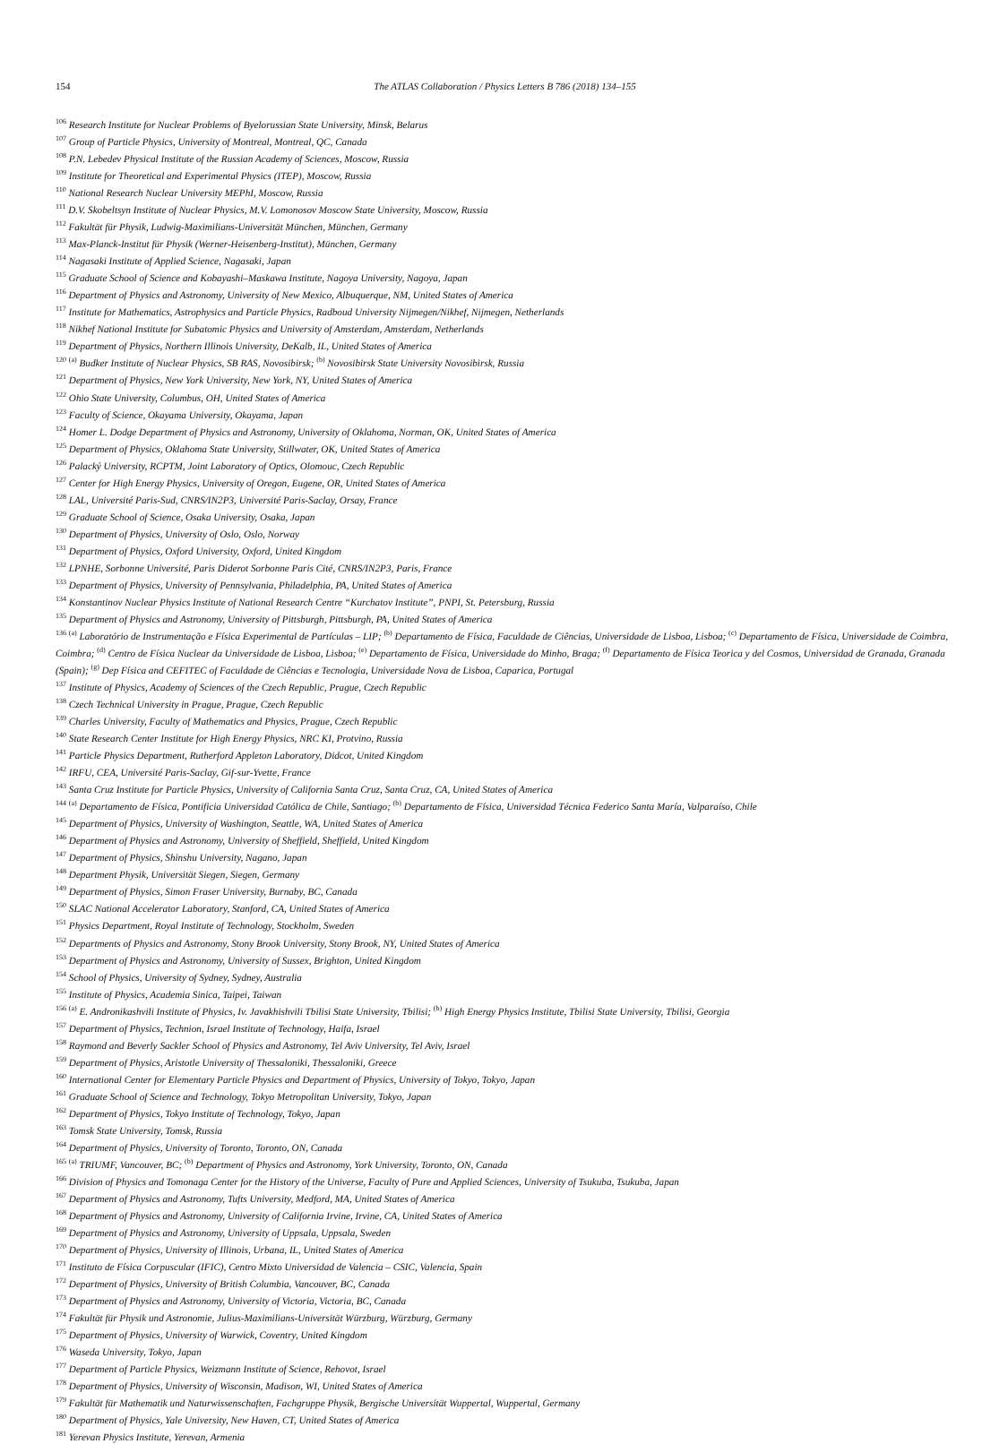154 The ATLAS Collaboration / Physics Letters B 786 (2018) 134–155
<sup>106</sup> Research Institute for Nuclear Problems of Byelorussian State University, Minsk, Belarus
<sup>107</sup> Group of Particle Physics, University of Montreal, Montreal, QC, Canada
<sup>108</sup> P.N. Lebedev Physical Institute of the Russian Academy of Sciences, Moscow, Russia
<sup>109</sup> Institute for Theoretical and Experimental Physics (ITEP), Moscow, Russia
<sup>110</sup> National Research Nuclear University MEPhI, Moscow, Russia
<sup>111</sup> D.V. Skobeltsyn Institute of Nuclear Physics, M.V. Lomonosov Moscow State University, Moscow, Russia
<sup>112</sup> Fakultät für Physik, Ludwig-Maximilians-Universität München, München, Germany
<sup>113</sup> Max-Planck-Institut für Physik (Werner-Heisenberg-Institut), München, Germany
<sup>114</sup> Nagasaki Institute of Applied Science, Nagasaki, Japan
<sup>115</sup> Graduate School of Science and Kobayashi–Maskawa Institute, Nagoya University, Nagoya, Japan
<sup>116</sup> Department of Physics and Astronomy, University of New Mexico, Albuquerque, NM, United States of America
<sup>117</sup> Institute for Mathematics, Astrophysics and Particle Physics, Radboud University Nijmegen/Nikhef, Nijmegen, Netherlands
<sup>118</sup> Nikhef National Institute for Subatomic Physics and University of Amsterdam, Amsterdam, Netherlands
<sup>119</sup> Department of Physics, Northern Illinois University, DeKalb, IL, United States of America
<sup>120</sup> <sup>(a)</sup> Budker Institute of Nuclear Physics, SB RAS, Novosibirsk; <sup>(b)</sup> Novosibirsk State University Novosibirsk, Russia
<sup>121</sup> Department of Physics, New York University, New York, NY, United States of America
<sup>122</sup> Ohio State University, Columbus, OH, United States of America
<sup>123</sup> Faculty of Science, Okayama University, Okayama, Japan
<sup>124</sup> Homer L. Dodge Department of Physics and Astronomy, University of Oklahoma, Norman, OK, United States of America
<sup>125</sup> Department of Physics, Oklahoma State University, Stillwater, OK, United States of America
<sup>126</sup> Palacký University, RCPTM, Joint Laboratory of Optics, Olomouc, Czech Republic
<sup>127</sup> Center for High Energy Physics, University of Oregon, Eugene, OR, United States of America
<sup>128</sup> LAL, Université Paris-Sud, CNRS/IN2P3, Université Paris-Saclay, Orsay, France
<sup>129</sup> Graduate School of Science, Osaka University, Osaka, Japan
<sup>130</sup> Department of Physics, University of Oslo, Oslo, Norway
<sup>131</sup> Department of Physics, Oxford University, Oxford, United Kingdom
<sup>132</sup> LPNHE, Sorbonne Université, Paris Diderot Sorbonne Paris Cité, CNRS/IN2P3, Paris, France
<sup>133</sup> Department of Physics, University of Pennsylvania, Philadelphia, PA, United States of America
<sup>134</sup> Konstantinov Nuclear Physics Institute of National Research Centre “Kurchatov Institute”, PNPI, St. Petersburg, Russia
<sup>135</sup> Department of Physics and Astronomy, University of Pittsburgh, Pittsburgh, PA, United States of America
<sup>136</sup> <sup>(a)</sup> Laboratório de Instrumentação e Física Experimental de Partículas – LIP; <sup>(b)</sup> Departamento de Física, Faculdade de Ciências, Universidade de Lisboa, Lisboa; <sup>(c)</sup> Departamento de Física, Universidade de Coimbra, Coimbra; <sup>(d)</sup> Centro de Física Nuclear da Universidade de Lisboa, Lisboa; <sup>(e)</sup> Departamento de Física, Universidade do Minho, Braga; <sup>(f)</sup> Departamento de Física Teorica y del Cosmos, Universidad de Granada, Granada (Spain); <sup>(g)</sup> Dep Física and CEFITEC of Faculdade de Ciências e Tecnologia, Universidade Nova de Lisboa, Caparica, Portugal
<sup>137</sup> Institute of Physics, Academy of Sciences of the Czech Republic, Prague, Czech Republic
<sup>138</sup> Czech Technical University in Prague, Prague, Czech Republic
<sup>139</sup> Charles University, Faculty of Mathematics and Physics, Prague, Czech Republic
<sup>140</sup> State Research Center Institute for High Energy Physics, NRC KI, Protvino, Russia
<sup>141</sup> Particle Physics Department, Rutherford Appleton Laboratory, Didcot, United Kingdom
<sup>142</sup> IRFU, CEA, Université Paris-Saclay, Gif-sur-Yvette, France
<sup>143</sup> Santa Cruz Institute for Particle Physics, University of California Santa Cruz, Santa Cruz, CA, United States of America
<sup>144</sup> <sup>(a)</sup> Departamento de Física, Pontificia Universidad Católica de Chile, Santiago; <sup>(b)</sup> Departamento de Física, Universidad Técnica Federico Santa María, Valparaíso, Chile
<sup>145</sup> Department of Physics, University of Washington, Seattle, WA, United States of America
<sup>146</sup> Department of Physics and Astronomy, University of Sheffield, Sheffield, United Kingdom
<sup>147</sup> Department of Physics, Shinshu University, Nagano, Japan
<sup>148</sup> Department Physik, Universität Siegen, Siegen, Germany
<sup>149</sup> Department of Physics, Simon Fraser University, Burnaby, BC, Canada
<sup>150</sup> SLAC National Accelerator Laboratory, Stanford, CA, United States of America
<sup>151</sup> Physics Department, Royal Institute of Technology, Stockholm, Sweden
<sup>152</sup> Departments of Physics and Astronomy, Stony Brook University, Stony Brook, NY, United States of America
<sup>153</sup> Department of Physics and Astronomy, University of Sussex, Brighton, United Kingdom
<sup>154</sup> School of Physics, University of Sydney, Sydney, Australia
<sup>155</sup> Institute of Physics, Academia Sinica, Taipei, Taiwan
<sup>156</sup> <sup>(a)</sup> E. Andronikashvili Institute of Physics, Iv. Javakhishvili Tbilisi State University, Tbilisi; <sup>(b)</sup> High Energy Physics Institute, Tbilisi State University, Tbilisi, Georgia
<sup>157</sup> Department of Physics, Technion, Israel Institute of Technology, Haifa, Israel
<sup>158</sup> Raymond and Beverly Sackler School of Physics and Astronomy, Tel Aviv University, Tel Aviv, Israel
<sup>159</sup> Department of Physics, Aristotle University of Thessaloniki, Thessaloniki, Greece
<sup>160</sup> International Center for Elementary Particle Physics and Department of Physics, University of Tokyo, Tokyo, Japan
<sup>161</sup> Graduate School of Science and Technology, Tokyo Metropolitan University, Tokyo, Japan
<sup>162</sup> Department of Physics, Tokyo Institute of Technology, Tokyo, Japan
<sup>163</sup> Tomsk State University, Tomsk, Russia
<sup>164</sup> Department of Physics, University of Toronto, Toronto, ON, Canada
<sup>165</sup> <sup>(a)</sup> TRIUMF, Vancouver, BC; <sup>(b)</sup> Department of Physics and Astronomy, York University, Toronto, ON, Canada
<sup>166</sup> Division of Physics and Tomonaga Center for the History of the Universe, Faculty of Pure and Applied Sciences, University of Tsukuba, Tsukuba, Japan
<sup>167</sup> Department of Physics and Astronomy, Tufts University, Medford, MA, United States of America
<sup>168</sup> Department of Physics and Astronomy, University of California Irvine, Irvine, CA, United States of America
<sup>169</sup> Department of Physics and Astronomy, University of Uppsala, Uppsala, Sweden
<sup>170</sup> Department of Physics, University of Illinois, Urbana, IL, United States of America
<sup>171</sup> Instituto de Física Corpuscular (IFIC), Centro Mixto Universidad de Valencia – CSIC, Valencia, Spain
<sup>172</sup> Department of Physics, University of British Columbia, Vancouver, BC, Canada
<sup>173</sup> Department of Physics and Astronomy, University of Victoria, Victoria, BC, Canada
<sup>174</sup> Fakultät für Physik und Astronomie, Julius-Maximilians-Universität Würzburg, Würzburg, Germany
<sup>175</sup> Department of Physics, University of Warwick, Coventry, United Kingdom
<sup>176</sup> Waseda University, Tokyo, Japan
<sup>177</sup> Department of Particle Physics, Weizmann Institute of Science, Rehovot, Israel
<sup>178</sup> Department of Physics, University of Wisconsin, Madison, WI, United States of America
<sup>179</sup> Fakultät für Mathematik und Naturwissenschaften, Fachgruppe Physik, Bergische Universität Wuppertal, Wuppertal, Germany
<sup>180</sup> Department of Physics, Yale University, New Haven, CT, United States of America
<sup>181</sup> Yerevan Physics Institute, Yerevan, Armenia